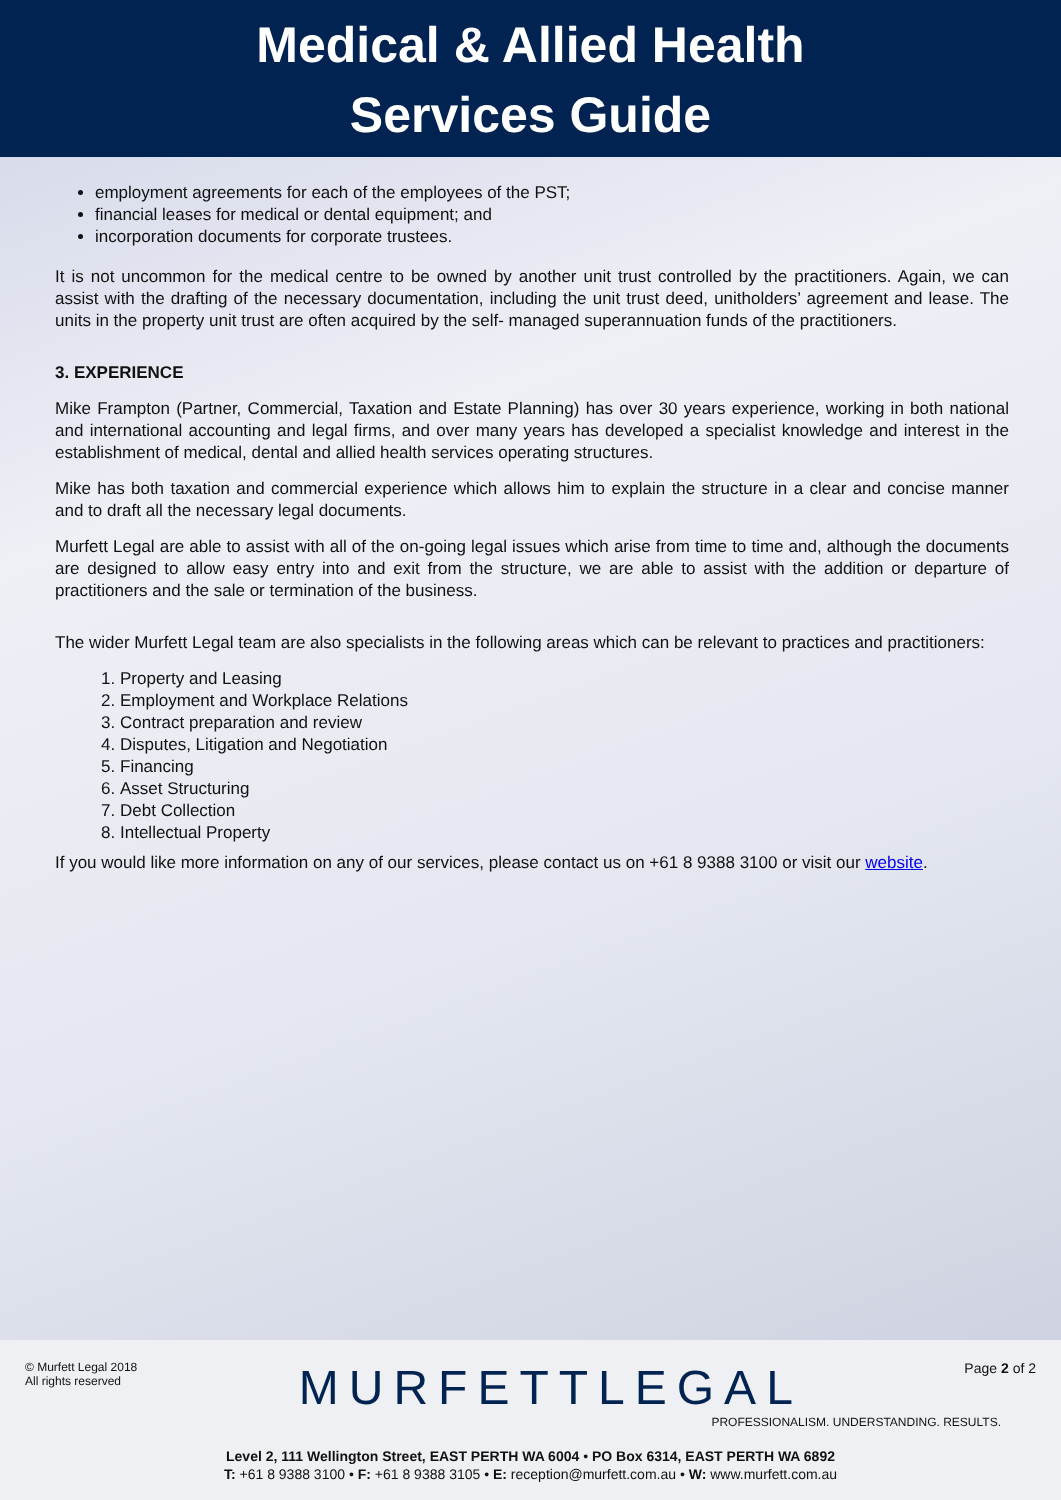Medical & Allied Health
Services Guide
employment agreements for each of the employees of the PST;
financial leases for medical or dental equipment; and
incorporation documents for corporate trustees.
It is not uncommon for the medical centre to be owned by another unit trust controlled by the practitioners. Again, we can assist with the drafting of the necessary documentation, including the unit trust deed, unitholders’ agreement and lease. The units in the property unit trust are often acquired by the self- managed superannuation funds of the practitioners.
3. EXPERIENCE
Mike Frampton (Partner, Commercial, Taxation and Estate Planning) has over 30 years experience, working in both national and international accounting and legal firms, and over many years has developed a specialist knowledge and interest in the establishment of medical, dental and allied health services operating structures.
Mike has both taxation and commercial experience which allows him to explain the structure in a clear and concise manner and to draft all the necessary legal documents.
Murfett Legal are able to assist with all of the on-going legal issues which arise from time to time and, although the documents are designed to allow easy entry into and exit from the structure, we are able to assist with the addition or departure of practitioners and the sale or termination of the business.
The wider Murfett Legal team are also specialists in the following areas which can be relevant to practices and practitioners:
1. Property and Leasing
2. Employment and Workplace Relations
3. Contract preparation and review
4. Disputes, Litigation and Negotiation
5. Financing
6. Asset Structuring
7. Debt Collection
8. Intellectual Property
If you would like more information on any of our services, please contact us on +61 8 9388 3100 or visit our website.
© Murfett Legal 2018
All rights reserved
MURFETTLEGAL
Page 2 of 2
PROFESSIONALISM. UNDERSTANDING. RESULTS.
Level 2, 111 Wellington Street, EAST PERTH WA 6004 • PO Box 6314, EAST PERTH WA 6892
T: +61 8 9388 3100 • F: +61 8 9388 3105 • E: reception@murfett.com.au • W: www.murfett.com.au